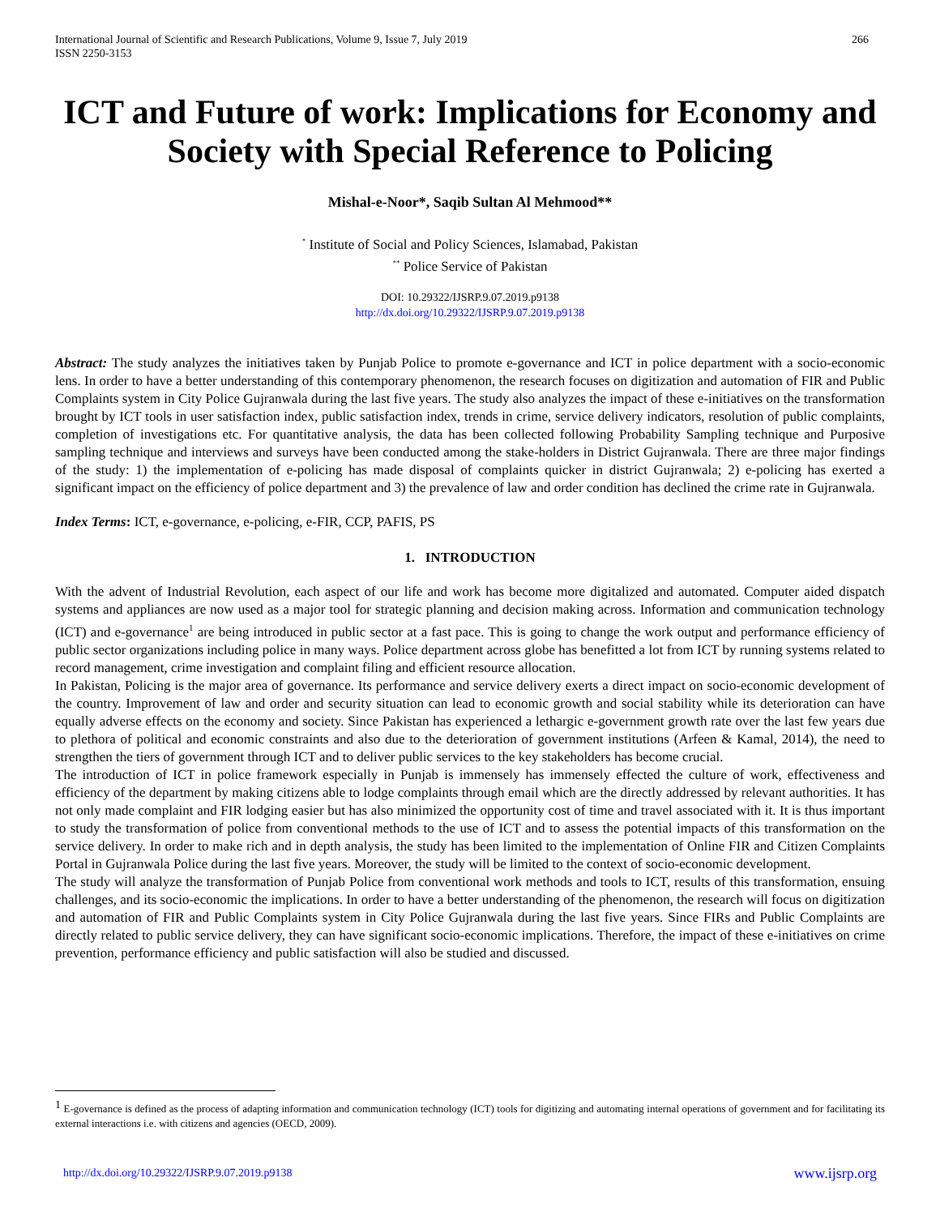International Journal of Scientific and Research Publications, Volume 9, Issue 7, July 2019
ISSN 2250-3153
266
ICT and Future of work: Implications for Economy and Society with Special Reference to Policing
Mishal-e-Noor*, Saqib Sultan Al Mehmood**
<sup>*</sup> Institute of Social and Policy Sciences, Islamabad, Pakistan
<sup>**</sup> Police Service of Pakistan
DOI: 10.29322/IJSRP.9.07.2019.p9138
http://dx.doi.org/10.29322/IJSRP.9.07.2019.p9138
Abstract: The study analyzes the initiatives taken by Punjab Police to promote e-governance and ICT in police department with a socio-economic lens. In order to have a better understanding of this contemporary phenomenon, the research focuses on digitization and automation of FIR and Public Complaints system in City Police Gujranwala during the last five years. The study also analyzes the impact of these e-initiatives on the transformation brought by ICT tools in user satisfaction index, public satisfaction index, trends in crime, service delivery indicators, resolution of public complaints, completion of investigations etc. For quantitative analysis, the data has been collected following Probability Sampling technique and Purposive sampling technique and interviews and surveys have been conducted among the stake-holders in District Gujranwala. There are three major findings of the study: 1) the implementation of e-policing has made disposal of complaints quicker in district Gujranwala; 2) e-policing has exerted a significant impact on the efficiency of police department and 3) the prevalence of law and order condition has declined the crime rate in Gujranwala.
Index Terms: ICT, e-governance, e-policing, e-FIR, CCP, PAFIS, PS
1. INTRODUCTION
With the advent of Industrial Revolution, each aspect of our life and work has become more digitalized and automated. Computer aided dispatch systems and appliances are now used as a major tool for strategic planning and decision making across. Information and communication technology (ICT) and e-governance<sup>1</sup> are being introduced in public sector at a fast pace. This is going to change the work output and performance efficiency of public sector organizations including police in many ways. Police department across globe has benefitted a lot from ICT by running systems related to record management, crime investigation and complaint filing and efficient resource allocation.
In Pakistan, Policing is the major area of governance. Its performance and service delivery exerts a direct impact on socio-economic development of the country. Improvement of law and order and security situation can lead to economic growth and social stability while its deterioration can have equally adverse effects on the economy and society. Since Pakistan has experienced a lethargic e-government growth rate over the last few years due to plethora of political and economic constraints and also due to the deterioration of government institutions (Arfeen & Kamal, 2014), the need to strengthen the tiers of government through ICT and to deliver public services to the key stakeholders has become crucial.
The introduction of ICT in police framework especially in Punjab is immensely has immensely effected the culture of work, effectiveness and efficiency of the department by making citizens able to lodge complaints through email which are the directly addressed by relevant authorities. It has not only made complaint and FIR lodging easier but has also minimized the opportunity cost of time and travel associated with it. It is thus important to study the transformation of police from conventional methods to the use of ICT and to assess the potential impacts of this transformation on the service delivery. In order to make rich and in depth analysis, the study has been limited to the implementation of Online FIR and Citizen Complaints Portal in Gujranwala Police during the last five years. Moreover, the study will be limited to the context of socio-economic development.
The study will analyze the transformation of Punjab Police from conventional work methods and tools to ICT, results of this transformation, ensuing challenges, and its socio-economic the implications. In order to have a better understanding of the phenomenon, the research will focus on digitization and automation of FIR and Public Complaints system in City Police Gujranwala during the last five years. Since FIRs and Public Complaints are directly related to public service delivery, they can have significant socio-economic implications. Therefore, the impact of these e-initiatives on crime prevention, performance efficiency and public satisfaction will also be studied and discussed.
<sup>1</sup> E-governance is defined as the process of adapting information and communication technology (ICT) tools for digitizing and automating internal operations of government and for facilitating its external interactions i.e. with citizens and agencies (OECD, 2009).
http://dx.doi.org/10.29322/IJSRP.9.07.2019.p9138 www.ijsrp.org